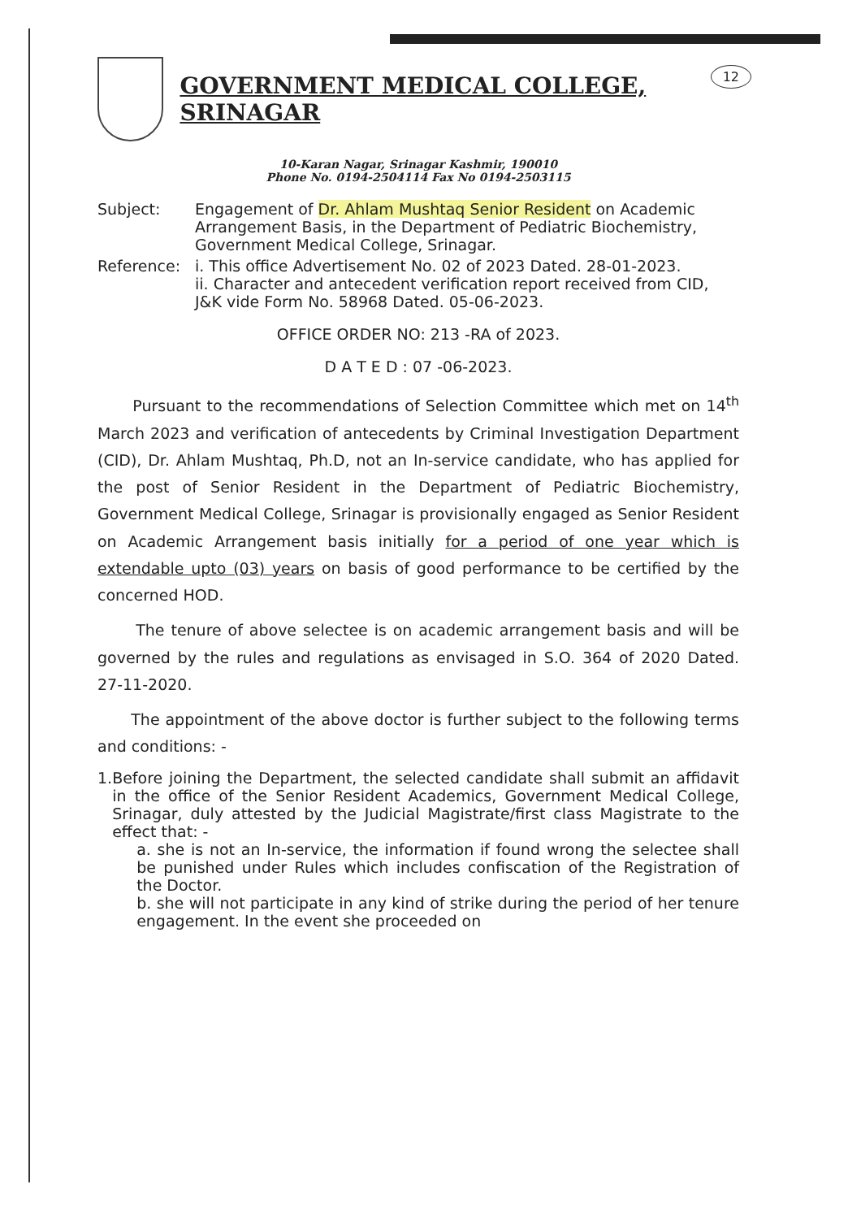12
GOVERNMENT MEDICAL COLLEGE, SRINAGAR
10-Karan Nagar, Srinagar Kashmir, 190010
Phone No. 0194-2504114 Fax No 0194-2503115
Subject: Engagement of Dr. Ahlam Mushtaq Senior Resident on Academic Arrangement Basis, in the Department of Pediatric Biochemistry, Government Medical College, Srinagar.
Reference: i. This office Advertisement No. 02 of 2023 Dated. 28-01-2023.
ii. Character and antecedent verification report received from CID, J&K vide Form No. 58968 Dated. 05-06-2023.
OFFICE ORDER NO: 213 -RA of 2023.
D A T E D : 07 -06-2023.
Pursuant to the recommendations of Selection Committee which met on 14<sup>th</sup> March 2023 and verification of antecedents by Criminal Investigation Department (CID), Dr. Ahlam Mushtaq, Ph.D, not an In-service candidate, who has applied for the post of Senior Resident in the Department of Pediatric Biochemistry, Government Medical College, Srinagar is provisionally engaged as Senior Resident on Academic Arrangement basis initially for a period of one year which is extendable upto (03) years on basis of good performance to be certified by the concerned HOD.
The tenure of above selectee is on academic arrangement basis and will be governed by the rules and regulations as envisaged in S.O. 364 of 2020 Dated. 27-11-2020.
The appointment of the above doctor is further subject to the following terms and conditions: -
1. Before joining the Department, the selected candidate shall submit an affidavit in the office of the Senior Resident Academics, Government Medical College, Srinagar, duly attested by the Judicial Magistrate/first class Magistrate to the effect that: -
a. she is not an In-service, the information if found wrong the selectee shall be punished under Rules which includes confiscation of the Registration of the Doctor.
b. she will not participate in any kind of strike during the period of her tenure engagement. In the event she proceeded on